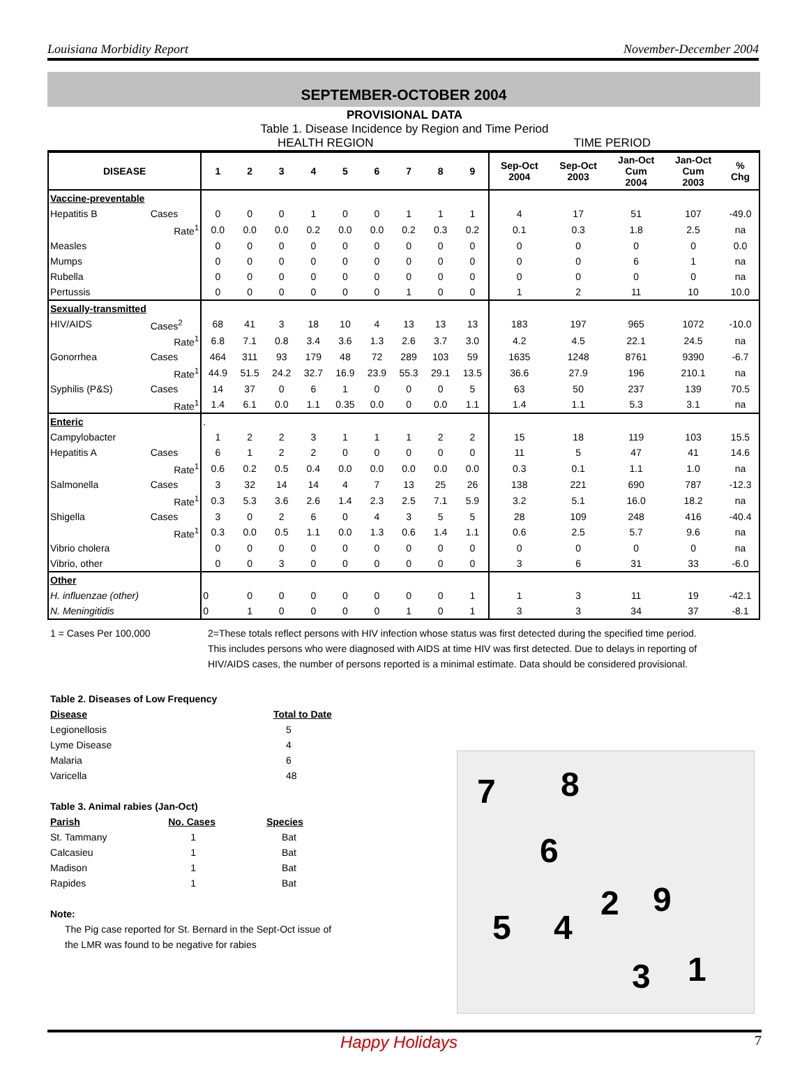Louisiana Morbidity Report November-December 2004
SEPTEMBER-OCTOBER 2004
PROVISIONAL DATA
Table 1. Disease Incidence by Region and Time Period
HEALTH REGION TIME PERIOD
| DISEASE | | 1 | 2 | 3 | 4 | 5 | 6 | 7 | 8 | 9 | Sep-Oct 2004 | Sep-Oct 2003 | Jan-Oct Cum 2004 | Jan-Oct Cum 2003 | % Chg |
| --- | --- | --- | --- | --- | --- | --- | --- | --- | --- | --- | --- | --- | --- | --- | --- |
| Vaccine-preventable | | | | | | | | | | | | | | | |
| Hepatitis B | Cases | 0 | 0 | 0 | 1 | 0 | 0 | 1 | 1 | 1 | 4 | 17 | 51 | 107 | -49.0 |
| | Rate<sup>1</sup> | 0.0 | 0.0 | 0.0 | 0.2 | 0.0 | 0.0 | 0.2 | 0.3 | 0.2 | 0.1 | 0.3 | 1.8 | 2.5 | na |
| Measles | | 0 | 0 | 0 | 0 | 0 | 0 | 0 | 0 | 0 | 0 | 0 | 0 | 0 | 0.0 |
| Mumps | | 0 | 0 | 0 | 0 | 0 | 0 | 0 | 0 | 0 | 0 | 0 | 6 | 1 | na |
| Rubella | | 0 | 0 | 0 | 0 | 0 | 0 | 0 | 0 | 0 | 0 | 0 | 0 | 0 | na |
| Pertussis | | 0 | 0 | 0 | 0 | 0 | 0 | 1 | 0 | 0 | 1 | 2 | 11 | 10 | 10.0 |
| Sexually-transmitted | | | | | | | | | | | | | | | |
| HIV/AIDS | Cases<sup>2</sup> | 68 | 41 | 3 | 18 | 10 | 4 | 13 | 13 | 13 | 183 | 197 | 965 | 1072 | -10.0 |
| | Rate<sup>1</sup> | 6.8 | 7.1 | 0.8 | 3.4 | 3.6 | 1.3 | 2.6 | 3.7 | 3.0 | 4.2 | 4.5 | 22.1 | 24.5 | na |
| Gonorrhea | Cases | 464 | 311 | 93 | 179 | 48 | 72 | 289 | 103 | 59 | 1635 | 1248 | 8761 | 9390 | -6.7 |
| | Rate<sup>1</sup> | 44.9 | 51.5 | 24.2 | 32.7 | 16.9 | 23.9 | 55.3 | 29.1 | 13.5 | 36.6 | 27.9 | 196 | 210.1 | na |
| Syphilis (P&S) | Cases | 14 | 37 | 0 | 6 | 1 | 0 | 0 | 0 | 5 | 63 | 50 | 237 | 139 | 70.5 |
| | Rate<sup>1</sup> | 1.4 | 6.1 | 0.0 | 1.1 | 0.35 | 0.0 | 0 | 0.0 | 1.1 | 1.4 | 1.1 | 5.3 | 3.1 | na |
| Enteric | | . | | | | | | | | | | | | | |
| Campylobacter | | 1 | 2 | 2 | 3 | 1 | 1 | 1 | 2 | 2 | 15 | 18 | 119 | 103 | 15.5 |
| Hepatitis A | Cases | 6 | 1 | 2 | 2 | 0 | 0 | 0 | 0 | 0 | 11 | 5 | 47 | 41 | 14.6 |
| | Rate<sup>1</sup> | 0.6 | 0.2 | 0.5 | 0.4 | 0.0 | 0.0 | 0.0 | 0.0 | 0.0 | 0.3 | 0.1 | 1.1 | 1.0 | na |
| Salmonella | Cases | 3 | 32 | 14 | 14 | 4 | 7 | 13 | 25 | 26 | 138 | 221 | 690 | 787 | -12.3 |
| | Rate<sup>1</sup> | 0.3 | 5.3 | 3.6 | 2.6 | 1.4 | 2.3 | 2.5 | 7.1 | 5.9 | 3.2 | 5.1 | 16.0 | 18.2 | na |
| Shigella | Cases | 3 | 0 | 2 | 6 | 0 | 4 | 3 | 5 | 5 | 28 | 109 | 248 | 416 | -40.4 |
| | Rate<sup>1</sup> | 0.3 | 0.0 | 0.5 | 1.1 | 0.0 | 1.3 | 0.6 | 1.4 | 1.1 | 0.6 | 2.5 | 5.7 | 9.6 | na |
| Vibrio cholera | | 0 | 0 | 0 | 0 | 0 | 0 | 0 | 0 | 0 | 0 | 0 | 0 | 0 | na |
| Vibrio, other | | 0 | 0 | 3 | 0 | 0 | 0 | 0 | 0 | 0 | 3 | 6 | 31 | 33 | -6.0 |
| Other | | | | | | | | | | | | | | | |
| H. influenzae (other) | | 0 | 0 | 0 | 0 | 0 | 0 | 0 | 0 | 1 | 1 | 3 | 11 | 19 | -42.1 |
| N. Meningitidis | | 0 | 1 | 0 | 0 | 0 | 0 | 1 | 0 | 1 | 3 | 3 | 34 | 37 | -8.1 |
1 = Cases Per 100,000 2=These totals reflect persons with HIV infection whose status was first detected during the specified time period. This includes persons who were diagnosed with AIDS at time HIV was first detected. Due to delays in reporting of HIV/AIDS cases, the number of persons reported is a minimal estimate. Data should be considered provisional.
Table 2. Diseases of Low Frequency
| Disease | Total to Date |
| Legionellosis | 5 |
| Lyme Disease | 4 |
| Malaria | 6 |
| Varicella | 48 |
Table 3. Animal rabies (Jan-Oct)
| Parish | No. Cases | Species |
| St. Tammany | 1 | Bat |
| Calcasieu | 1 | Bat |
| Madison | 1 | Bat |
| Rapides | 1 | Bat |
Note:
The Pig case reported for St. Bernard in the Sept-Oct issue of the LMR was found to be negative for rabies
7 8
6
2 9
5 4
3 1
Happy Holidays 7